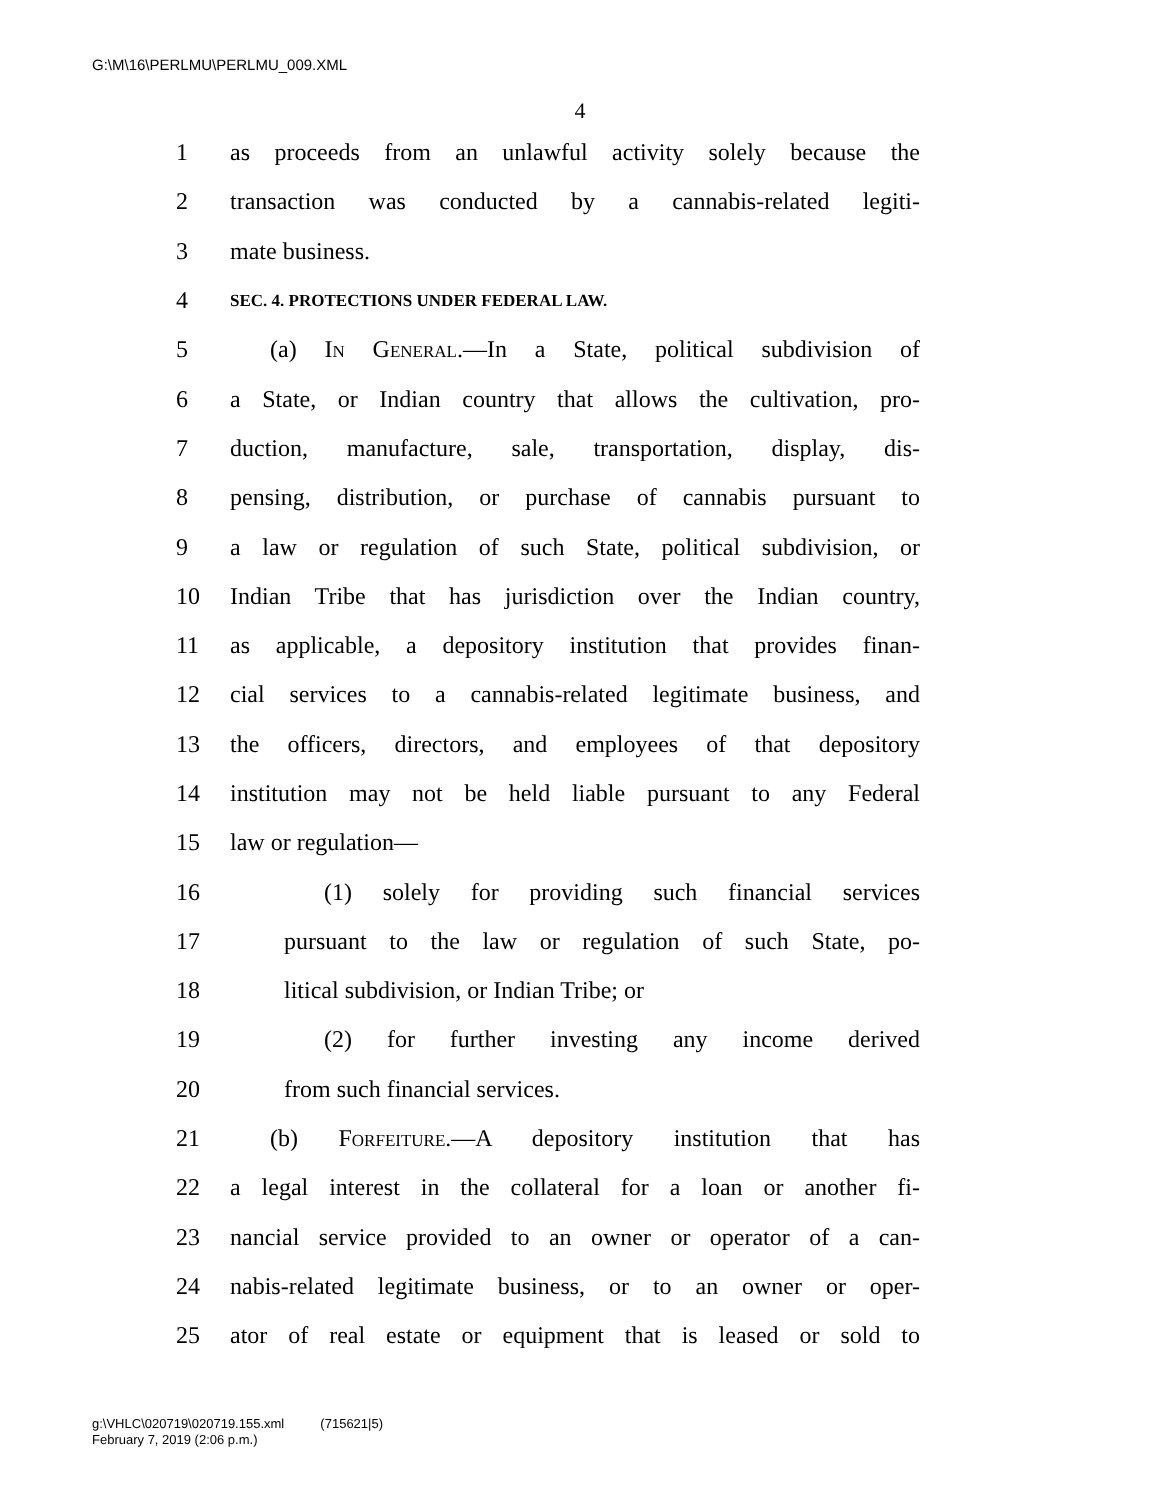G:\M\16\PERLMU\PERLMU_009.XML
4
1 as proceeds from an unlawful activity solely because the
2 transaction was conducted by a cannabis-related legiti-
3 mate business.
4 SEC. 4. PROTECTIONS UNDER FEDERAL LAW.
5 (a) In General.—In a State, political subdivision of
6 a State, or Indian country that allows the cultivation, pro-
7 duction, manufacture, sale, transportation, display, dis-
8 pensing, distribution, or purchase of cannabis pursuant to
9 a law or regulation of such State, political subdivision, or
10 Indian Tribe that has jurisdiction over the Indian country,
11 as applicable, a depository institution that provides finan-
12 cial services to a cannabis-related legitimate business, and
13 the officers, directors, and employees of that depository
14 institution may not be held liable pursuant to any Federal
15 law or regulation—
16 (1) solely for providing such financial services
17 pursuant to the law or regulation of such State, po-
18 litical subdivision, or Indian Tribe; or
19 (2) for further investing any income derived
20 from such financial services.
21 (b) Forfeiture.—A depository institution that has
22 a legal interest in the collateral for a loan or another fi-
23 nancial service provided to an owner or operator of a can-
24 nabis-related legitimate business, or to an owner or oper-
25 ator of real estate or equipment that is leased or sold to
g:\VHLC\020719\020719.155.xml (715621|5)
February 7, 2019 (2:06 p.m.)